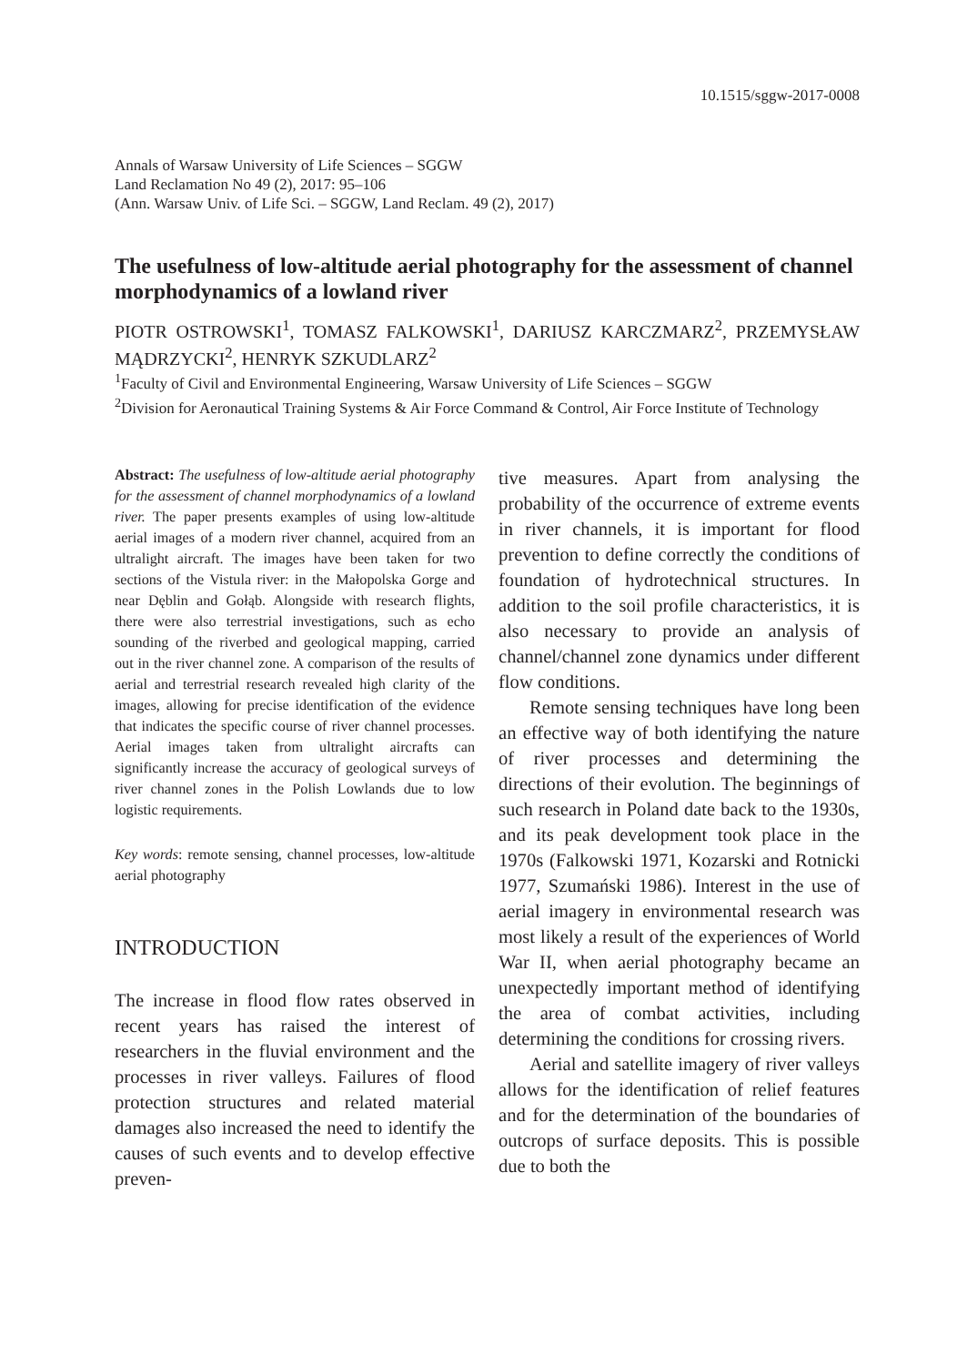10.1515/sggw-2017-0008
Annals of Warsaw University of Life Sciences – SGGW
Land Reclamation No 49 (2), 2017: 95–106
(Ann. Warsaw Univ. of Life Sci. – SGGW, Land Reclam. 49 (2), 2017)
The usefulness of low-altitude aerial photography for the assessment of channel morphodynamics of a lowland river
PIOTR OSTROWSKI<sup>1</sup>, TOMASZ FALKOWSKI<sup>1</sup>, DARIUSZ KARCZMARZ<sup>2</sup>, PRZEMYSŁAW MĄDRZYCKI<sup>2</sup>, HENRYK SZKUDLARZ<sup>2</sup>
<sup>1</sup> Faculty of Civil and Environmental Engineering, Warsaw University of Life Sciences – SGGW
<sup>2</sup> Division for Aeronautical Training Systems & Air Force Command & Control, Air Force Institute of Technology
Abstract: The usefulness of low-altitude aerial photography for the assessment of channel morphodynamics of a lowland river. The paper presents examples of using low-altitude aerial images of a modern river channel, acquired from an ultralight aircraft. The images have been taken for two sections of the Vistula river: in the Małopolska Gorge and near Dęblin and Gołąb. Alongside with research flights, there were also terrestrial investigations, such as echo sounding of the riverbed and geological mapping, carried out in the river channel zone. A comparison of the results of aerial and terrestrial research revealed high clarity of the images, allowing for precise identification of the evidence that indicates the specific course of river channel processes. Aerial images taken from ultralight aircrafts can significantly increase the accuracy of geological surveys of river channel zones in the Polish Lowlands due to low logistic requirements.
Key words: remote sensing, channel processes, low-altitude aerial photography
INTRODUCTION
The increase in flood flow rates observed in recent years has raised the interest of researchers in the fluvial environment and the processes in river valleys. Failures of flood protection structures and related material damages also increased the need to identify the causes of such events and to develop effective preven-
tive measures. Apart from analysing the probability of the occurrence of extreme events in river channels, it is important for flood prevention to define correctly the conditions of foundation of hydrotechnical structures. In addition to the soil profile characteristics, it is also necessary to provide an analysis of channel/channel zone dynamics under different flow conditions.
Remote sensing techniques have long been an effective way of both identifying the nature of river processes and determining the directions of their evolution. The beginnings of such research in Poland date back to the 1930s, and its peak development took place in the 1970s (Falkowski 1971, Kozarski and Rotnicki 1977, Szumański 1986). Interest in the use of aerial imagery in environmental research was most likely a result of the experiences of World War II, when aerial photography became an unexpectedly important method of identifying the area of combat activities, including determining the conditions for crossing rivers.
Aerial and satellite imagery of river valleys allows for the identification of relief features and for the determination of the boundaries of outcrops of surface deposits. This is possible due to both the